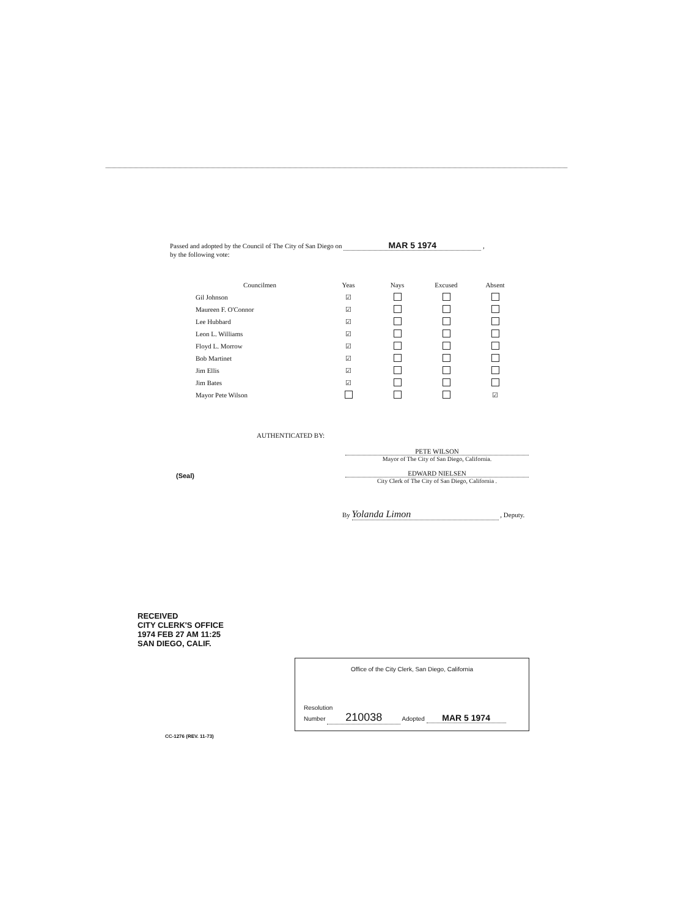Passed and adopted by the Council of The City of San Diego on MAR 5 1974 ,
by the following vote:
| Councilmen | Yeas | Nays | Excused | Absent |
| --- | --- | --- | --- | --- |
| Gil Johnson | ☑ | | | |
| Maureen F. O'Connor | ☑ | | | |
| Lee Hubbard | ☑ | | | |
| Leon L. Williams | ☑ | | | |
| Floyd L. Morrow | ☑ | | | |
| Bob Martinet | ☑ | | | |
| Jim Ellis | ☑ | | | |
| Jim Bates | ☑ | | | |
| Mayor Pete Wilson | | | | ☑ |
AUTHENTICATED BY:
PETE WILSON
Mayor of The City of San Diego, California.
EDWARD NIELSEN
City Clerk of The City of San Diego, California .
(Seal)
By Yolanda Limon , Deputy.
RECEIVED
CITY CLERK'S OFFICE
1974 FEB 27 AM 11:25
SAN DIEGO, CALIF.
CC-1276 (REV. 11-73)
Office of the City Clerk, San Diego, California
Resolution
Number 210038 Adopted MAR 5 1974